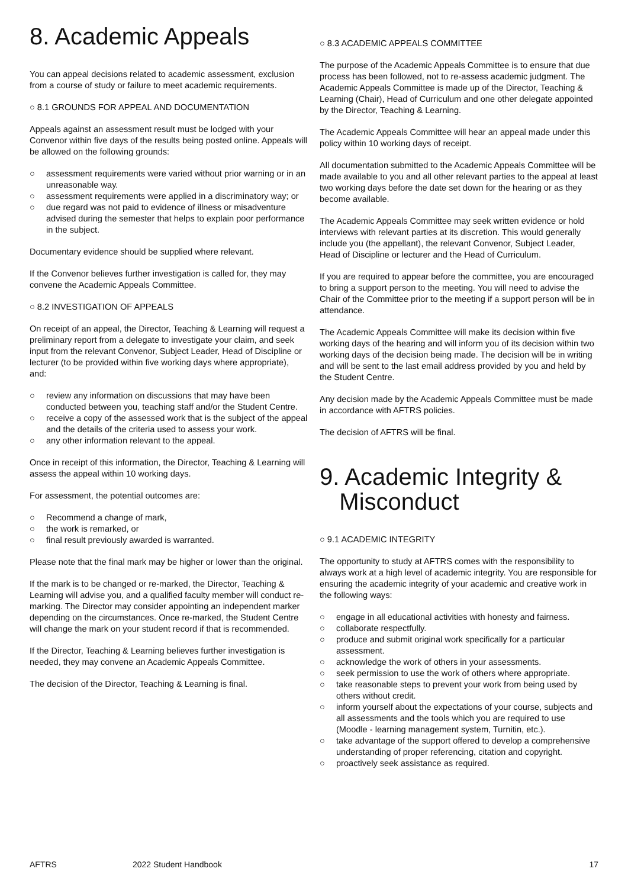8. Academic Appeals
You can appeal decisions related to academic assessment, exclusion from a course of study or failure to meet academic requirements.
○ 8.1 GROUNDS FOR APPEAL AND DOCUMENTATION
Appeals against an assessment result must be lodged with your Convenor within five days of the results being posted online. Appeals will be allowed on the following grounds:
○ assessment requirements were varied without prior warning or in an unreasonable way.
○ assessment requirements were applied in a discriminatory way; or
○ due regard was not paid to evidence of illness or misadventure advised during the semester that helps to explain poor performance in the subject.
Documentary evidence should be supplied where relevant.
If the Convenor believes further investigation is called for, they may convene the Academic Appeals Committee.
○ 8.2 INVESTIGATION OF APPEALS
On receipt of an appeal, the Director, Teaching & Learning will request a preliminary report from a delegate to investigate your claim, and seek input from the relevant Convenor, Subject Leader, Head of Discipline or lecturer (to be provided within five working days where appropriate), and:
○ review any information on discussions that may have been conducted between you, teaching staff and/or the Student Centre.
○ receive a copy of the assessed work that is the subject of the appeal and the details of the criteria used to assess your work.
○ any other information relevant to the appeal.
Once in receipt of this information, the Director, Teaching & Learning will assess the appeal within 10 working days.
For assessment, the potential outcomes are:
○ Recommend a change of mark,
○ the work is remarked, or
○ final result previously awarded is warranted.
Please note that the final mark may be higher or lower than the original.
If the mark is to be changed or re-marked, the Director, Teaching & Learning will advise you, and a qualified faculty member will conduct re-marking. The Director may consider appointing an independent marker depending on the circumstances. Once re-marked, the Student Centre will change the mark on your student record if that is recommended.
If the Director, Teaching & Learning believes further investigation is needed, they may convene an Academic Appeals Committee.
The decision of the Director, Teaching & Learning is final.
○ 8.3 ACADEMIC APPEALS COMMITTEE
The purpose of the Academic Appeals Committee is to ensure that due process has been followed, not to re-assess academic judgment. The Academic Appeals Committee is made up of the Director, Teaching & Learning (Chair), Head of Curriculum and one other delegate appointed by the Director, Teaching & Learning.
The Academic Appeals Committee will hear an appeal made under this policy within 10 working days of receipt.
All documentation submitted to the Academic Appeals Committee will be made available to you and all other relevant parties to the appeal at least two working days before the date set down for the hearing or as they become available.
The Academic Appeals Committee may seek written evidence or hold interviews with relevant parties at its discretion. This would generally include you (the appellant), the relevant Convenor, Subject Leader, Head of Discipline or lecturer and the Head of Curriculum.
If you are required to appear before the committee, you are encouraged to bring a support person to the meeting. You will need to advise the Chair of the Committee prior to the meeting if a support person will be in attendance.
The Academic Appeals Committee will make its decision within five working days of the hearing and will inform you of its decision within two working days of the decision being made. The decision will be in writing and will be sent to the last email address provided by you and held by the Student Centre.
Any decision made by the Academic Appeals Committee must be made in accordance with AFTRS policies.
The decision of AFTRS will be final.
9. Academic Integrity &
Misconduct
○ 9.1 ACADEMIC INTEGRITY
The opportunity to study at AFTRS comes with the responsibility to always work at a high level of academic integrity. You are responsible for ensuring the academic integrity of your academic and creative work in the following ways:
○ engage in all educational activities with honesty and fairness.
○ collaborate respectfully.
○ produce and submit original work specifically for a particular assessment.
○ acknowledge the work of others in your assessments.
○ seek permission to use the work of others where appropriate.
○ take reasonable steps to prevent your work from being used by others without credit.
○ inform yourself about the expectations of your course, subjects and all assessments and the tools which you are required to use (Moodle - learning management system, Turnitin, etc.).
○ take advantage of the support offered to develop a comprehensive understanding of proper referencing, citation and copyright.
○ proactively seek assistance as required.
AFTRS 2022 Student Handbook 17